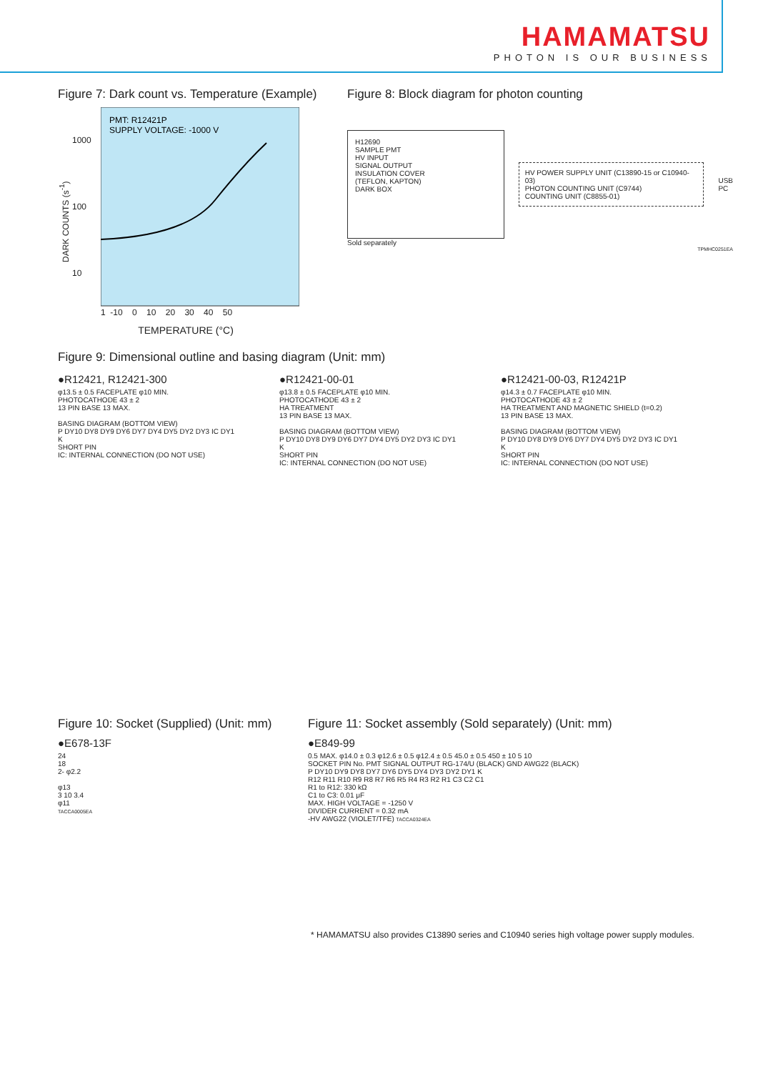HAMAMATSU
PHOTON IS OUR BUSINESS
Figure 7: Dark count vs. Temperature (Example)
DARK COUNTS (s<sup>-1</sup>)
1000
100
10
PMT: R12421P
SUPPLY VOLTAGE: -1000 V
1 -10 0 10 20 30 40 50
TEMPERATURE (°C)
Figure 8: Block diagram for photon counting
H12690
SAMPLE PMT
HV INPUT
SIGNAL OUTPUT
INSULATION COVER
(TEFLON, KAPTON)
DARK BOX
HV POWER SUPPLY UNIT (C13890-15 or C10940-03)
PHOTON COUNTING UNIT (C9744)
COUNTING UNIT (C8855-01)
USB
PC
Sold separately
TPMHC0251EA
Figure 9: Dimensional outline and basing diagram (Unit: mm)
●R12421, R12421-300
φ13.5 ± 0.5 FACEPLATE φ10 MIN.
PHOTOCATHODE 43 ± 2
13 PIN BASE 13 MAX.
BASING DIAGRAM (BOTTOM VIEW)
P DY10 DY8 DY9 DY6 DY7 DY4 DY5 DY2 DY3 IC DY1 K
SHORT PIN
IC: INTERNAL CONNECTION (DO NOT USE)
●R12421-00-01
φ13.8 ± 0.5 FACEPLATE φ10 MIN.
PHOTOCATHODE 43 ± 2
HA TREATMENT
13 PIN BASE 13 MAX.
BASING DIAGRAM (BOTTOM VIEW)
P DY10 DY8 DY9 DY6 DY7 DY4 DY5 DY2 DY3 IC DY1 K
SHORT PIN
IC: INTERNAL CONNECTION (DO NOT USE)
●R12421-00-03, R12421P
φ14.3 ± 0.7 FACEPLATE φ10 MIN.
PHOTOCATHODE 43 ± 2
HA TREATMENT AND MAGNETIC SHIELD (t=0.2)
13 PIN BASE 13 MAX.
BASING DIAGRAM (BOTTOM VIEW)
P DY10 DY8 DY9 DY6 DY7 DY4 DY5 DY2 DY3 IC DY1 K
SHORT PIN
IC: INTERNAL CONNECTION (DO NOT USE)
Figure 10: Socket (Supplied) (Unit: mm)
●E678-13F
24
18
2- φ2.2
φ13
3 10 3.4
φ11
TACCA0005EA
Figure 11: Socket assembly (Sold separately) (Unit: mm)
●E849-99
0.5 MAX. φ14.0 ± 0.3 φ12.6 ± 0.5 φ12.4 ± 0.5 45.0 ± 0.5 450 ± 10 5 10
SOCKET PIN No. PMT SIGNAL OUTPUT RG-174/U (BLACK) GND AWG22 (BLACK)
P DY10 DY9 DY8 DY7 DY6 DY5 DY4 DY3 DY2 DY1 K
R12 R11 R10 R9 R8 R7 R6 R5 R4 R3 R2 R1 C3 C2 C1
R1 to R12: 330 kΩ
C1 to C3: 0.01 μF
MAX. HIGH VOLTAGE = -1250 V
DIVIDER CURRENT = 0.32 mA
-HV AWG22 (VIOLET/TFE) TACCA0324EA
* HAMAMATSU also provides C13890 series and C10940 series high voltage power supply modules.